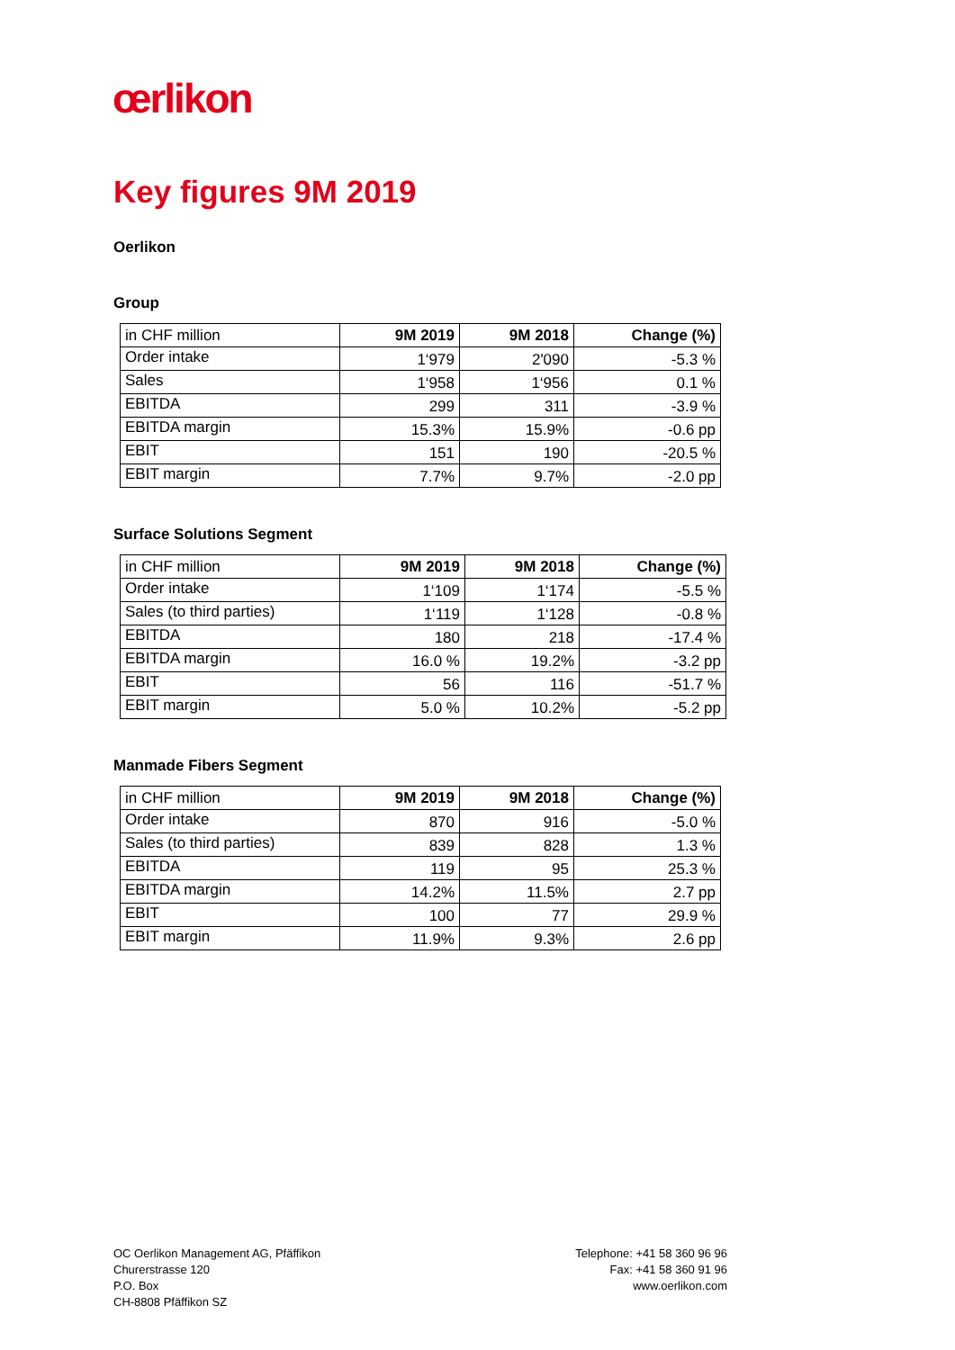œrlikon
Key figures 9M 2019
Oerlikon
Group
| in CHF million | 9M 2019 | 9M 2018 | Change (%) |
| --- | --- | --- | --- |
| Order intake | 1‘979 | 2'090 | -5.3 % |
| Sales | 1‘958 | 1‘956 | 0.1 % |
| EBITDA | 299 | 311 | -3.9 % |
| EBITDA margin | 15.3% | 15.9% | -0.6 pp |
| EBIT | 151 | 190 | -20.5 % |
| EBIT margin | 7.7% | 9.7% | -2.0 pp |
Surface Solutions Segment
| in CHF million | 9M 2019 | 9M 2018 | Change (%) |
| --- | --- | --- | --- |
| Order intake | 1‘109 | 1‘174 | -5.5 % |
| Sales (to third parties) | 1‘119 | 1‘128 | -0.8 % |
| EBITDA | 180 | 218 | -17.4 % |
| EBITDA margin | 16.0 % | 19.2% | -3.2 pp |
| EBIT | 56 | 116 | -51.7 % |
| EBIT margin | 5.0 % | 10.2% | -5.2 pp |
Manmade Fibers Segment
| in CHF million | 9M 2019 | 9M 2018 | Change (%) |
| --- | --- | --- | --- |
| Order intake | 870 | 916 | -5.0 % |
| Sales (to third parties) | 839 | 828 | 1.3 % |
| EBITDA | 119 | 95 | 25.3 % |
| EBITDA margin | 14.2% | 11.5% | 2.7 pp |
| EBIT | 100 | 77 | 29.9 % |
| EBIT margin | 11.9% | 9.3% | 2.6 pp |
OC Oerlikon Management AG, Pfäffikon
Churerstrasse 120
P.O. Box
CH-8808 Pfäffikon SZ
Telephone: +41 58 360 96 96
Fax: +41 58 360 91 96
www.oerlikon.com